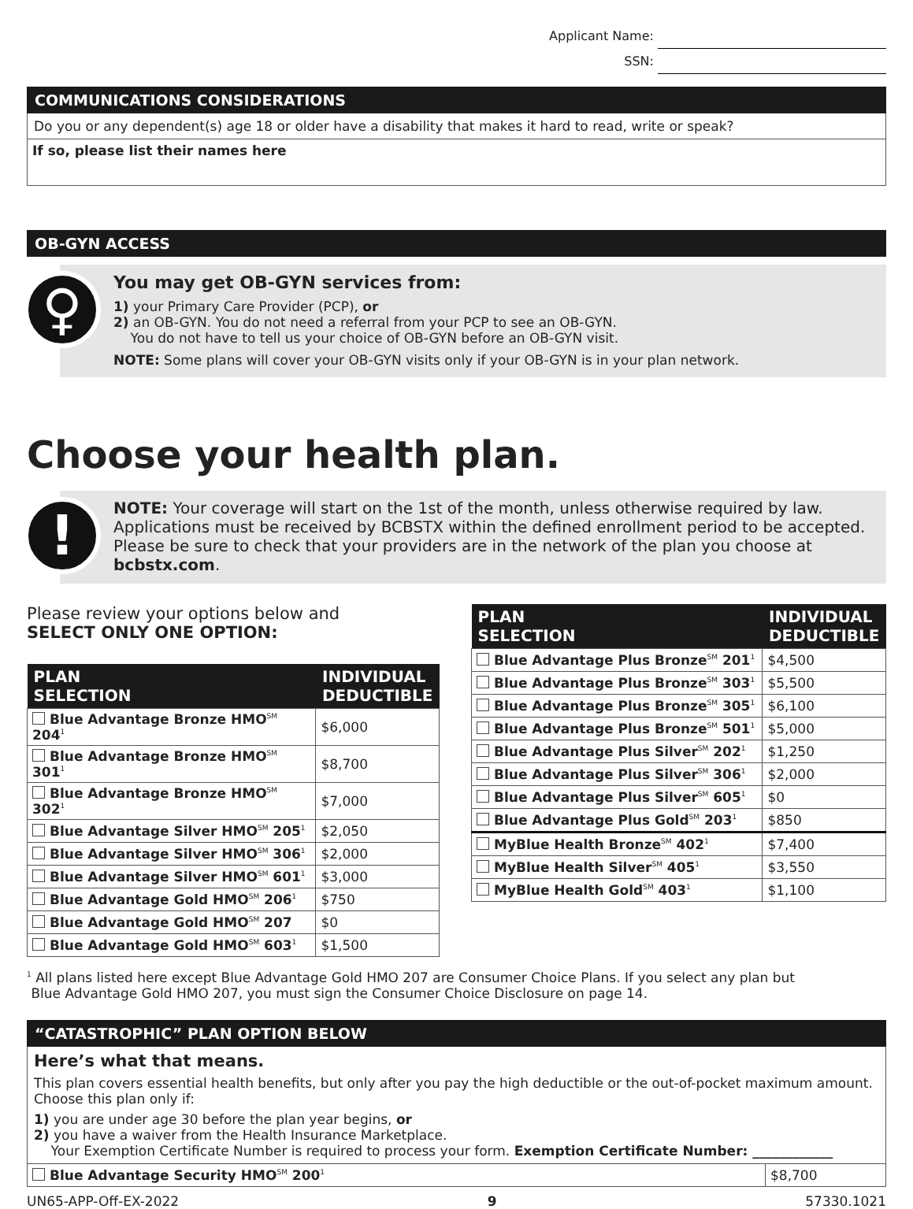Applicant Name:
SSN:
COMMUNICATIONS CONSIDERATIONS
Do you or any dependent(s) age 18 or older have a disability that makes it hard to read, write or speak?
If so, please list their names here
OB-GYN ACCESS
♀
You may get OB-GYN services from:
1) your Primary Care Provider (PCP), or
2) an OB-GYN. You do not need a referral from your PCP to see an OB-GYN.
You do not have to tell us your choice of OB-GYN before an OB-GYN visit.
NOTE: Some plans will cover your OB-GYN visits only if your OB-GYN is in your plan network.
Choose your health plan.
!
NOTE: Your coverage will start on the 1st of the month, unless otherwise required by law. Applications must be received by BCBSTX within the defined enrollment period to be accepted. Please be sure to check that your providers are in the network of the plan you choose at bcbstx.com.
Please review your options below and
SELECT ONLY ONE OPTION:
| PLAN SELECTION | INDIVIDUAL DEDUCTIBLE |
| --- | --- |
| Blue Advantage Bronze HMO<sup>SM</sup> 204<sup>1</sup> | $6,000 |
| Blue Advantage Bronze HMO<sup>SM</sup> 301<sup>1</sup> | $8,700 |
| Blue Advantage Bronze HMO<sup>SM</sup> 302<sup>1</sup> | $7,000 |
| Blue Advantage Silver HMO<sup>SM</sup> 205<sup>1</sup> | $2,050 |
| Blue Advantage Silver HMO<sup>SM</sup> 306<sup>1</sup> | $2,000 |
| Blue Advantage Silver HMO<sup>SM</sup> 601<sup>1</sup> | $3,000 |
| Blue Advantage Gold HMO<sup>SM</sup> 206<sup>1</sup> | $750 |
| Blue Advantage Gold HMO<sup>SM</sup> 207 | $0 |
| Blue Advantage Gold HMO<sup>SM</sup> 603<sup>1</sup> | $1,500 |
| PLAN SELECTION | INDIVIDUAL DEDUCTIBLE |
| --- | --- |
| Blue Advantage Plus Bronze<sup>SM</sup> 201<sup>1</sup> | $4,500 |
| Blue Advantage Plus Bronze<sup>SM</sup> 303<sup>1</sup> | $5,500 |
| Blue Advantage Plus Bronze<sup>SM</sup> 305<sup>1</sup> | $6,100 |
| Blue Advantage Plus Bronze<sup>SM</sup> 501<sup>1</sup> | $5,000 |
| Blue Advantage Plus Silver<sup>SM</sup> 202<sup>1</sup> | $1,250 |
| Blue Advantage Plus Silver<sup>SM</sup> 306<sup>1</sup> | $2,000 |
| Blue Advantage Plus Silver<sup>SM</sup> 605<sup>1</sup> | $0 |
| Blue Advantage Plus Gold<sup>SM</sup> 203<sup>1</sup> | $850 |
| MyBlue Health Bronze<sup>SM</sup> 402<sup>1</sup> | $7,400 |
| MyBlue Health Silver<sup>SM</sup> 405<sup>1</sup> | $3,550 |
| MyBlue Health Gold<sup>SM</sup> 403<sup>1</sup> | $1,100 |
<sup>1</sup> All plans listed here except Blue Advantage Gold HMO 207 are Consumer Choice Plans. If you select any plan but
Blue Advantage Gold HMO 207, you must sign the Consumer Choice Disclosure on page 14.
“CATASTROPHIC” PLAN OPTION BELOW
Here’s what that means.
This plan covers essential health benefits, but only after you pay the high deductible or the out-of-pocket maximum amount. Choose this plan only if:
1) you are under age 30 before the plan year begins, or
2) you have a waiver from the Health Insurance Marketplace.
Your Exemption Certificate Number is required to process your form. Exemption Certificate Number: ____________
| Blue Advantage Security HMO<sup>SM</sup> 200<sup>1</sup> | $8,700 |
UN65-APP-Off-EX-2022 9 57330.1021